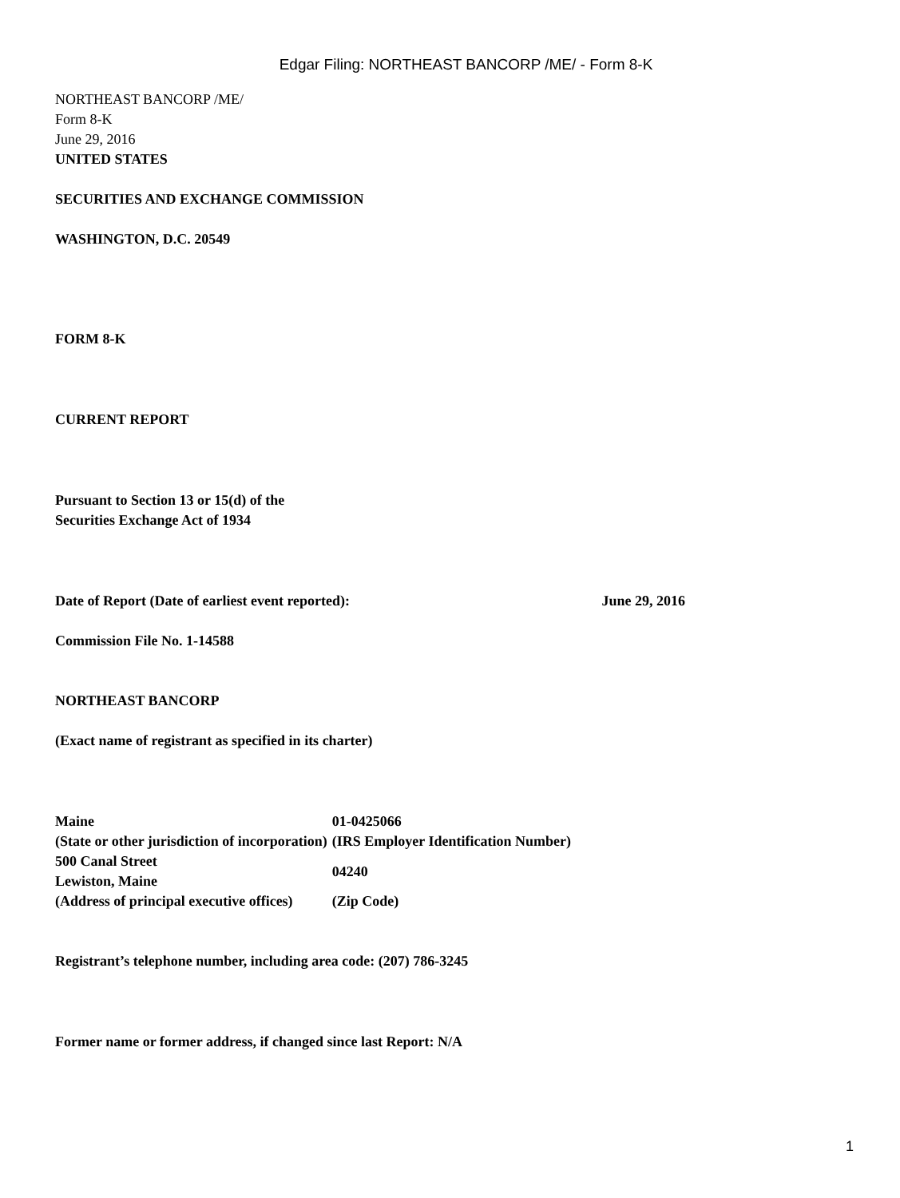Edgar Filing: NORTHEAST BANCORP /ME/ - Form 8-K
NORTHEAST BANCORP /ME/
Form 8-K
June 29, 2016
UNITED STATES
SECURITIES AND EXCHANGE COMMISSION
WASHINGTON, D.C. 20549
FORM 8-K
CURRENT REPORT
Pursuant to Section 13 or 15(d) of the
Securities Exchange Act of 1934
Date of Report (Date of earliest event reported): June 29, 2016
Commission File No. 1-14588
NORTHEAST BANCORP
(Exact name of registrant as specified in its charter)
| Maine | 01-0425066 |
| (State or other jurisdiction of incorporation) | (IRS Employer Identification Number) |
| 500 Canal Street Lewiston, Maine | 04240 |
| (Address of principal executive offices) | (Zip Code) |
Registrant’s telephone number, including area code: (207) 786-3245
Former name or former address, if changed since last Report: N/A
1